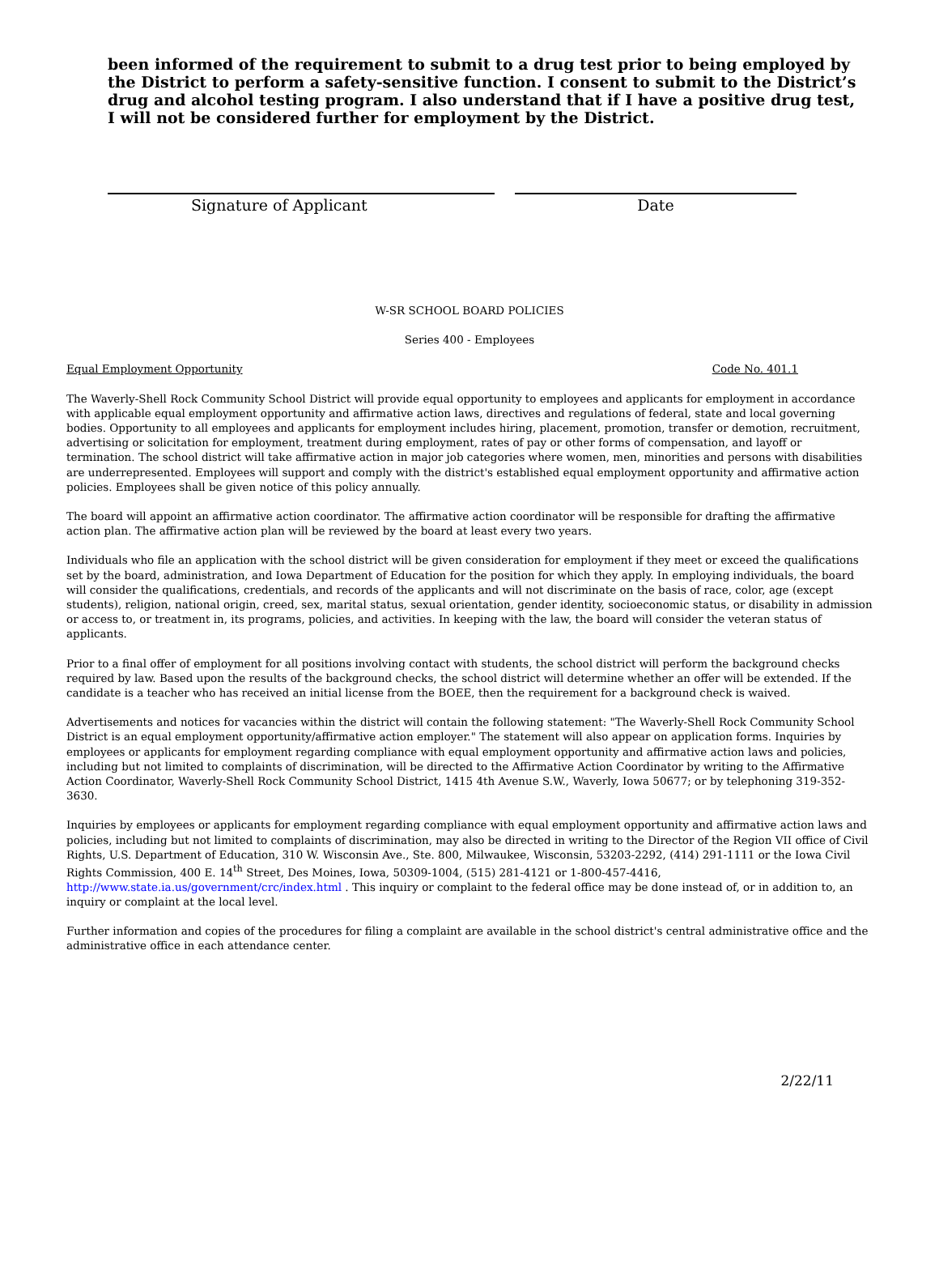been informed of the requirement to submit to a drug test prior to being employed by the District to perform a safety-sensitive function. I consent to submit to the District’s drug and alcohol testing program. I also understand that if I have a positive drug test, I will not be considered further for employment by the District.
Signature of Applicant Date
W-SR SCHOOL BOARD POLICIES
Series 400 - Employees
Equal Employment Opportunity Code No. 401.1
The Waverly-Shell Rock Community School District will provide equal opportunity to employees and applicants for employment in accordance with applicable equal employment opportunity and affirmative action laws, directives and regulations of federal, state and local governing bodies. Opportunity to all employees and applicants for employment includes hiring, placement, promotion, transfer or demotion, recruitment, advertising or solicitation for employment, treatment during employment, rates of pay or other forms of compensation, and layoff or termination. The school district will take affirmative action in major job categories where women, men, minorities and persons with disabilities are underrepresented. Employees will support and comply with the district's established equal employment opportunity and affirmative action policies. Employees shall be given notice of this policy annually.
The board will appoint an affirmative action coordinator. The affirmative action coordinator will be responsible for drafting the affirmative action plan. The affirmative action plan will be reviewed by the board at least every two years.
Individuals who file an application with the school district will be given consideration for employment if they meet or exceed the qualifications set by the board, administration, and Iowa Department of Education for the position for which they apply. In employing individuals, the board will consider the qualifications, credentials, and records of the applicants and will not discriminate on the basis of race, color, age (except students), religion, national origin, creed, sex, marital status, sexual orientation, gender identity, socioeconomic status, or disability in admission or access to, or treatment in, its programs, policies, and activities. In keeping with the law, the board will consider the veteran status of applicants.
Prior to a final offer of employment for all positions involving contact with students, the school district will perform the background checks required by law. Based upon the results of the background checks, the school district will determine whether an offer will be extended. If the candidate is a teacher who has received an initial license from the BOEE, then the requirement for a background check is waived.
Advertisements and notices for vacancies within the district will contain the following statement: "The Waverly-Shell Rock Community School District is an equal employment opportunity/affirmative action employer." The statement will also appear on application forms. Inquiries by employees or applicants for employment regarding compliance with equal employment opportunity and affirmative action laws and policies, including but not limited to complaints of discrimination, will be directed to the Affirmative Action Coordinator by writing to the Affirmative Action Coordinator, Waverly-Shell Rock Community School District, 1415 4th Avenue S.W., Waverly, Iowa 50677; or by telephoning 319-352-3630.
Inquiries by employees or applicants for employment regarding compliance with equal employment opportunity and affirmative action laws and policies, including but not limited to complaints of discrimination, may also be directed in writing to the Director of the Region VII office of Civil Rights, U.S. Department of Education, 310 W. Wisconsin Ave., Ste. 800, Milwaukee, Wisconsin, 53203-2292, (414) 291-1111 or the Iowa Civil Rights Commission, 400 E. 14<sup>th</sup> Street, Des Moines, Iowa, 50309-1004, (515) 281-4121 or 1-800-457-4416, http://www.state.ia.us/government/crc/index.html . This inquiry or complaint to the federal office may be done instead of, or in addition to, an inquiry or complaint at the local level.
Further information and copies of the procedures for filing a complaint are available in the school district's central administrative office and the administrative office in each attendance center.
2/22/11